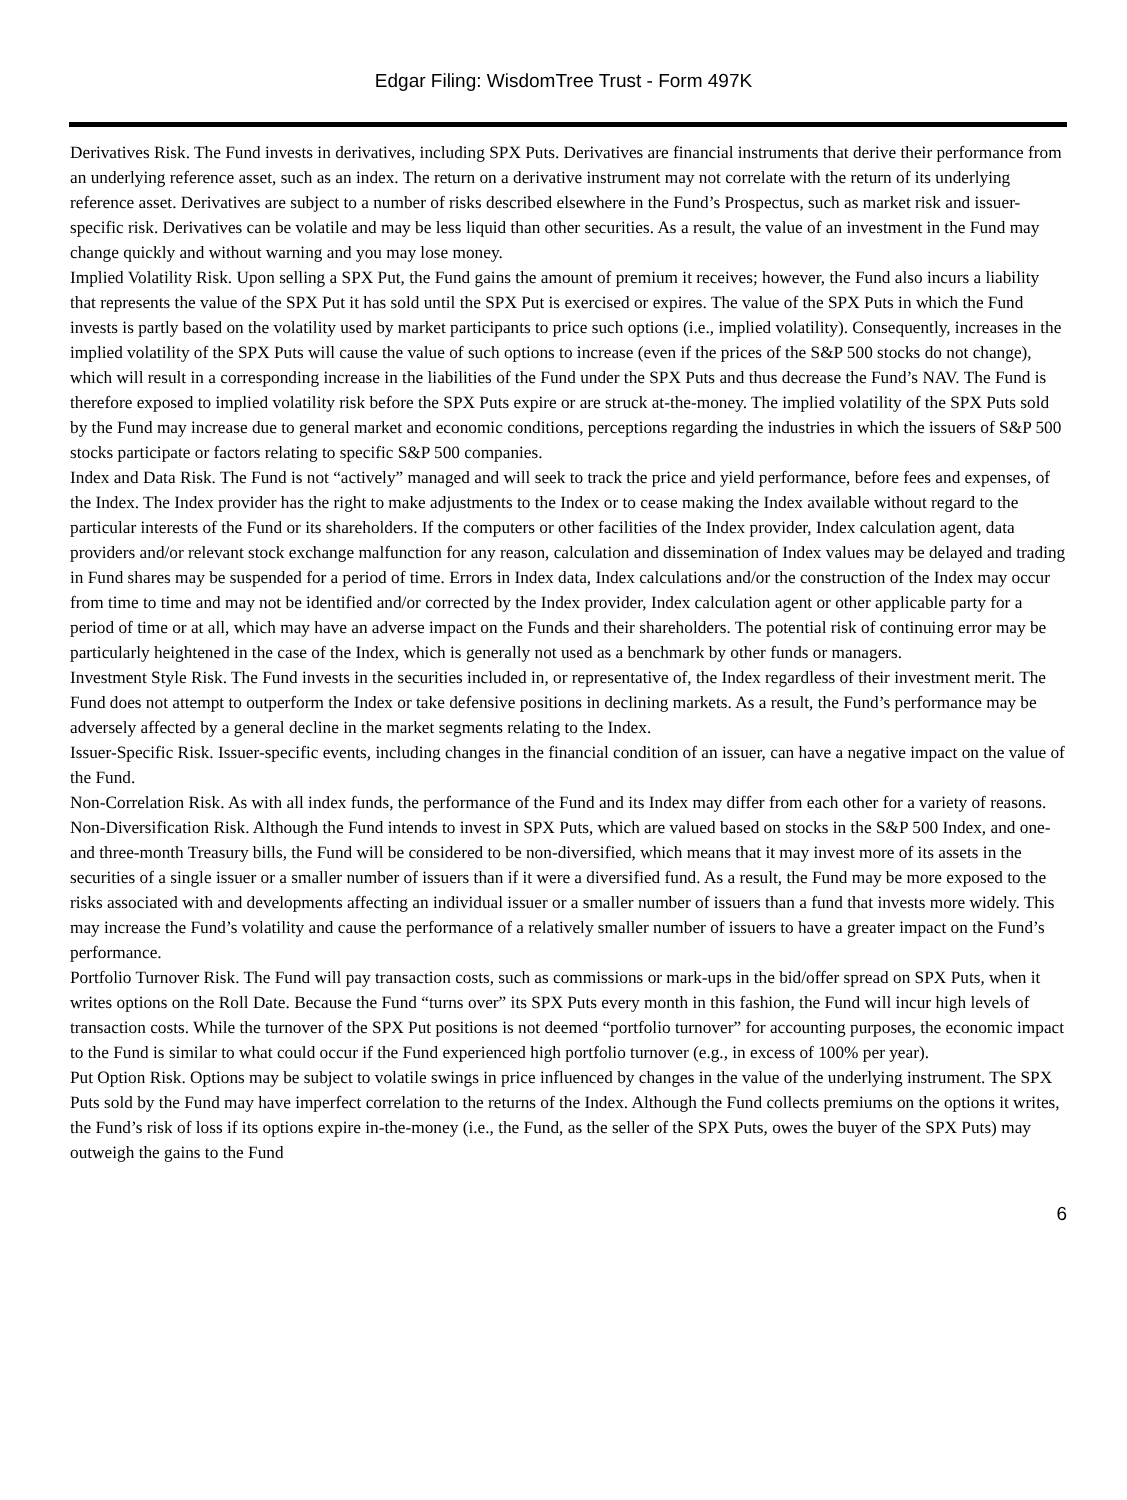Edgar Filing: WisdomTree Trust - Form 497K
Derivatives Risk. The Fund invests in derivatives, including SPX Puts. Derivatives are financial instruments that derive their performance from an underlying reference asset, such as an index. The return on a derivative instrument may not correlate with the return of its underlying reference asset. Derivatives are subject to a number of risks described elsewhere in the Fund’s Prospectus, such as market risk and issuer-specific risk. Derivatives can be volatile and may be less liquid than other securities. As a result, the value of an investment in the Fund may change quickly and without warning and you may lose money.
Implied Volatility Risk. Upon selling a SPX Put, the Fund gains the amount of premium it receives; however, the Fund also incurs a liability that represents the value of the SPX Put it has sold until the SPX Put is exercised or expires. The value of the SPX Puts in which the Fund invests is partly based on the volatility used by market participants to price such options (i.e., implied volatility). Consequently, increases in the implied volatility of the SPX Puts will cause the value of such options to increase (even if the prices of the S&P 500 stocks do not change), which will result in a corresponding increase in the liabilities of the Fund under the SPX Puts and thus decrease the Fund’s NAV. The Fund is therefore exposed to implied volatility risk before the SPX Puts expire or are struck at-the-money. The implied volatility of the SPX Puts sold by the Fund may increase due to general market and economic conditions, perceptions regarding the industries in which the issuers of S&P 500 stocks participate or factors relating to specific S&P 500 companies.
Index and Data Risk. The Fund is not “actively” managed and will seek to track the price and yield performance, before fees and expenses, of the Index. The Index provider has the right to make adjustments to the Index or to cease making the Index available without regard to the particular interests of the Fund or its shareholders. If the computers or other facilities of the Index provider, Index calculation agent, data providers and/or relevant stock exchange malfunction for any reason, calculation and dissemination of Index values may be delayed and trading in Fund shares may be suspended for a period of time. Errors in Index data, Index calculations and/or the construction of the Index may occur from time to time and may not be identified and/or corrected by the Index provider, Index calculation agent or other applicable party for a period of time or at all, which may have an adverse impact on the Funds and their shareholders. The potential risk of continuing error may be particularly heightened in the case of the Index, which is generally not used as a benchmark by other funds or managers.
Investment Style Risk. The Fund invests in the securities included in, or representative of, the Index regardless of their investment merit. The Fund does not attempt to outperform the Index or take defensive positions in declining markets. As a result, the Fund’s performance may be adversely affected by a general decline in the market segments relating to the Index.
Issuer-Specific Risk. Issuer-specific events, including changes in the financial condition of an issuer, can have a negative impact on the value of the Fund.
Non-Correlation Risk. As with all index funds, the performance of the Fund and its Index may differ from each other for a variety of reasons.
Non-Diversification Risk. Although the Fund intends to invest in SPX Puts, which are valued based on stocks in the S&P 500 Index, and one- and three-month Treasury bills, the Fund will be considered to be non-diversified, which means that it may invest more of its assets in the securities of a single issuer or a smaller number of issuers than if it were a diversified fund. As a result, the Fund may be more exposed to the risks associated with and developments affecting an individual issuer or a smaller number of issuers than a fund that invests more widely. This may increase the Fund’s volatility and cause the performance of a relatively smaller number of issuers to have a greater impact on the Fund’s performance.
Portfolio Turnover Risk. The Fund will pay transaction costs, such as commissions or mark-ups in the bid/offer spread on SPX Puts, when it writes options on the Roll Date. Because the Fund “turns over” its SPX Puts every month in this fashion, the Fund will incur high levels of transaction costs. While the turnover of the SPX Put positions is not deemed “portfolio turnover” for accounting purposes, the economic impact to the Fund is similar to what could occur if the Fund experienced high portfolio turnover (e.g., in excess of 100% per year).
Put Option Risk. Options may be subject to volatile swings in price influenced by changes in the value of the underlying instrument. The SPX Puts sold by the Fund may have imperfect correlation to the returns of the Index. Although the Fund collects premiums on the options it writes, the Fund’s risk of loss if its options expire in-the-money (i.e., the Fund, as the seller of the SPX Puts, owes the buyer of the SPX Puts) may outweigh the gains to the Fund
6